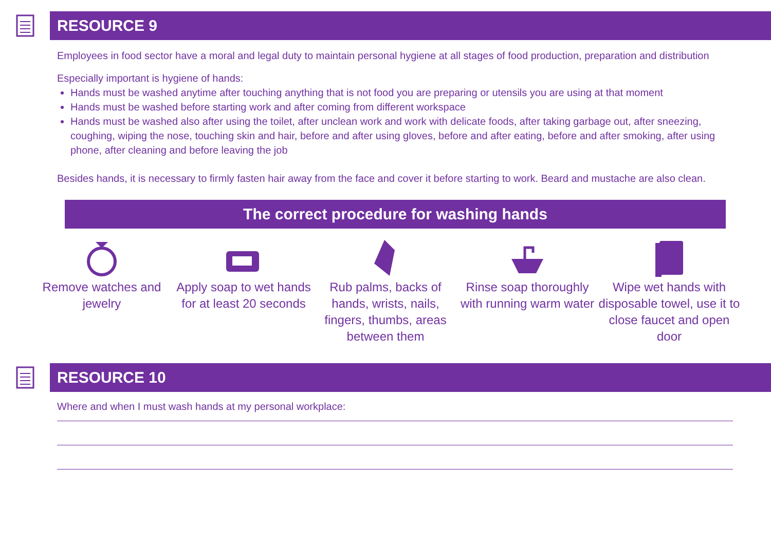RESOURCE 9
Employees in food sector have a moral and legal duty to maintain personal hygiene at all stages of food production, preparation and distribution
Especially important is hygiene of hands:
Hands must be washed anytime after touching anything that is not food you are preparing or utensils you are using at that moment
Hands must be washed before starting work and after coming from different workspace
Hands must be washed also after using the toilet, after unclean work and work with delicate foods, after taking garbage out, after sneezing, coughing, wiping the nose, touching skin and hair, before and after using gloves, before and after eating, before and after smoking, after using phone, after cleaning and before leaving the job
Besides hands, it is necessary to firmly fasten hair away from the face and cover it before starting to work. Beard and mustache are also clean.
The correct procedure for washing hands
Remove watches and jewelry Apply soap to wet hands for at least 20 seconds
Rub palms, backs of hands, wrists, nails, fingers, thumbs, areas between them
Rinse soap thoroughly with running warm water
Wipe wet hands with disposable towel, use it to close faucet and open door
RESOURCE 10
Where and when I must wash hands at my personal workplace: